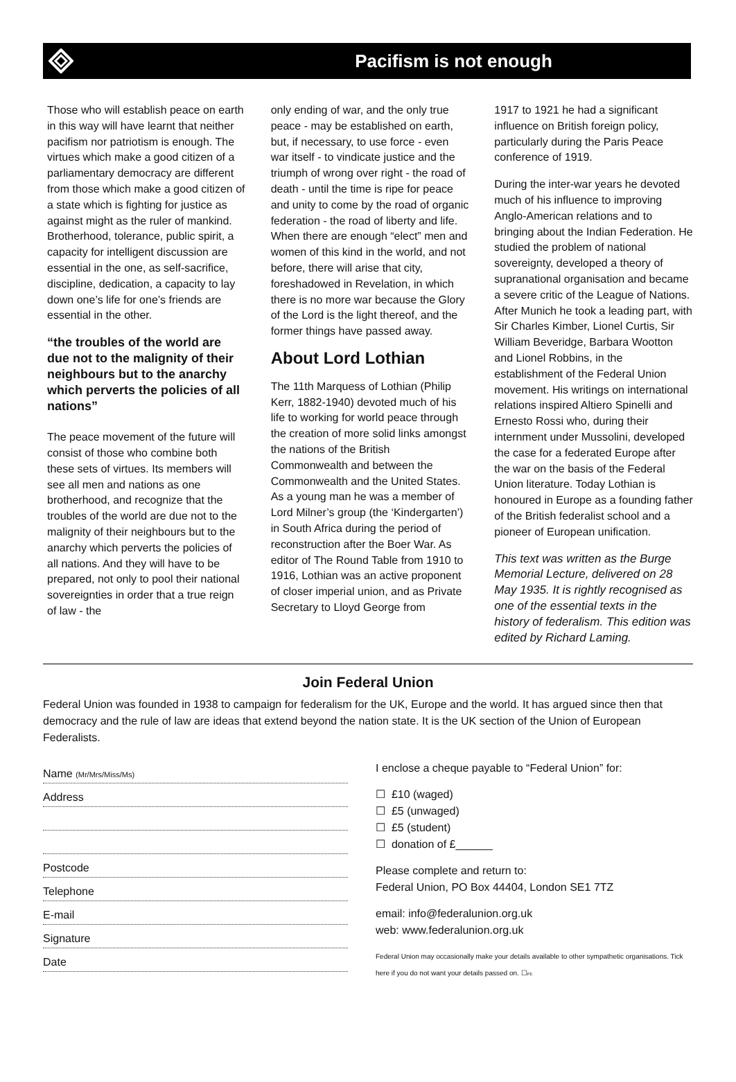Pacifism is not enough
Those who will establish peace on earth in this way will have learnt that neither pacifism nor patriotism is enough. The virtues which make a good citizen of a parliamentary democracy are different from those which make a good citizen of a state which is fighting for justice as against might as the ruler of mankind. Brotherhood, tolerance, public spirit, a capacity for intelligent discussion are essential in the one, as self-sacrifice, discipline, dedication, a capacity to lay down one’s life for one’s friends are essential in the other.
“the troubles of the world are due not to the malignity of their neighbours but to the anarchy which perverts the policies of all nations”
The peace movement of the future will consist of those who combine both these sets of virtues. Its members will see all men and nations as one brotherhood, and recognize that the troubles of the world are due not to the malignity of their neighbours but to the anarchy which perverts the policies of all nations. And they will have to be prepared, not only to pool their national sovereignties in order that a true reign of law - the
only ending of war, and the only true peace - may be established on earth, but, if necessary, to use force - even war itself - to vindicate justice and the triumph of wrong over right - the road of death - until the time is ripe for peace and unity to come by the road of organic federation - the road of liberty and life. When there are enough “elect” men and women of this kind in the world, and not before, there will arise that city, foreshadowed in Revelation, in which there is no more war because the Glory of the Lord is the light thereof, and the former things have passed away.
About Lord Lothian
The 11th Marquess of Lothian (Philip Kerr, 1882-1940) devoted much of his life to working for world peace through the creation of more solid links amongst the nations of the British Commonwealth and between the Commonwealth and the United States. As a young man he was a member of Lord Milner’s group (the ‘Kindergarten’) in South Africa during the period of reconstruction after the Boer War. As editor of The Round Table from 1910 to 1916, Lothian was an active proponent of closer imperial union, and as Private Secretary to Lloyd George from
1917 to 1921 he had a significant influence on British foreign policy, particularly during the Paris Peace conference of 1919.
During the inter-war years he devoted much of his influence to improving Anglo-American relations and to bringing about the Indian Federation. He studied the problem of national sovereignty, developed a theory of supranational organisation and became a severe critic of the League of Nations. After Munich he took a leading part, with Sir Charles Kimber, Lionel Curtis, Sir William Beveridge, Barbara Wootton and Lionel Robbins, in the establishment of the Federal Union movement. His writings on international relations inspired Altiero Spinelli and Ernesto Rossi who, during their internment under Mussolini, developed the case for a federated Europe after the war on the basis of the Federal Union literature. Today Lothian is honoured in Europe as a founding father of the British federalist school and a pioneer of European unification.
This text was written as the Burge Memorial Lecture, delivered on 28 May 1935. It is rightly recognised as one of the essential texts in the history of federalism. This edition was edited by Richard Laming.
Join Federal Union
Federal Union was founded in 1938 to campaign for federalism for the UK, Europe and the world. It has argued since then that democracy and the rule of law are ideas that extend beyond the nation state. It is the UK section of the Union of European Federalists.
Name (Mr/Mrs/Miss/Ms)
Address
Postcode
Telephone
E-mail
Signature
Date
I enclose a cheque payable to “Federal Union” for:
☐ £10 (waged)
☐ £5 (unwaged)
☐ £5 (student)
☐ donation of £______
Please complete and return to:
Federal Union, PO Box 44404, London SE1 7TZ
email: info@federalunion.org.uk
web: www.federalunion.org.uk
Federal Union may occasionally make your details available to other sympathetic organisations. Tick here if you do not want your details passed on. ☐PE